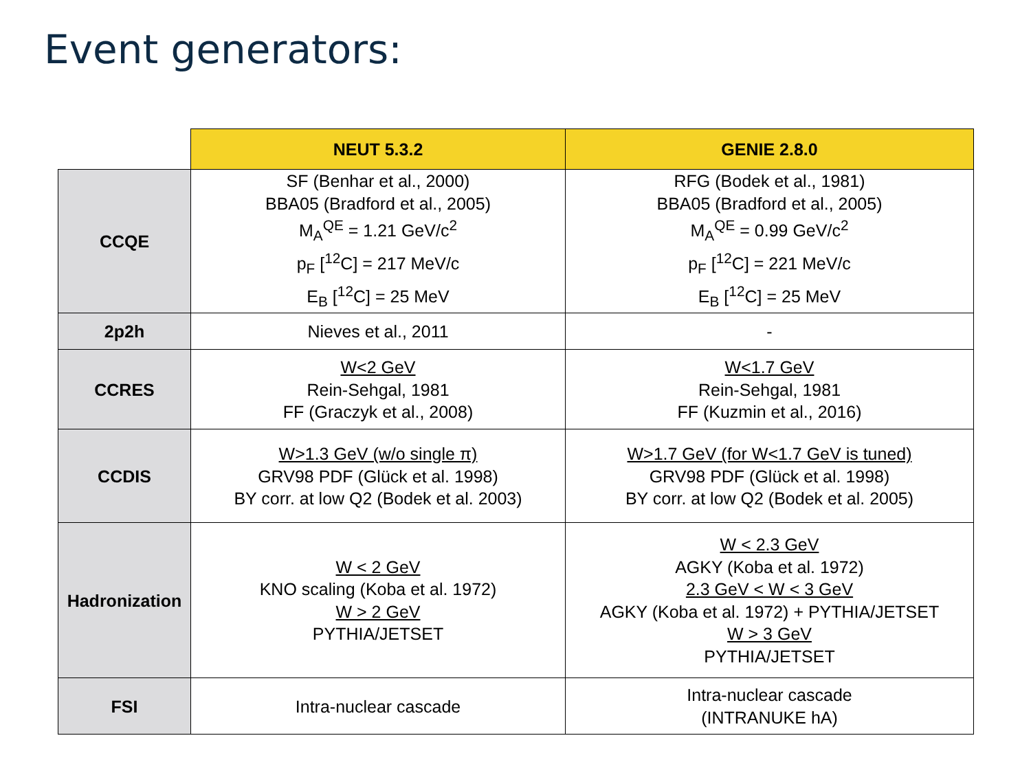Event generators:
| | NEUT 5.3.2 | GENIE 2.8.0 |
| --- | --- | --- |
| CCQE | SF (Benhar et al., 2000) BBA05 (Bradford et al., 2005) M<sub>A</sub><sup>QE</sup> = 1.21 GeV/c<sup>2</sup> p<sub>F</sub> [<sup>12</sup>C] = 217 MeV/c E<sub>B</sub> [<sup>12</sup>C] = 25 MeV | RFG (Bodek et al., 1981) BBA05 (Bradford et al., 2005) M<sub>A</sub><sup>QE</sup> = 0.99 GeV/c<sup>2</sup> p<sub>F</sub> [<sup>12</sup>C] = 221 MeV/c E<sub>B</sub> [<sup>12</sup>C] = 25 MeV |
| 2p2h | Nieves et al., 2011 | - |
| CCRES | W<2 GeV Rein-Sehgal, 1981 FF (Graczyk et al., 2008) | W<1.7 GeV Rein-Sehgal, 1981 FF (Kuzmin et al., 2016) |
| CCDIS | W>1.3 GeV (w/o single π) GRV98 PDF (Glück et al. 1998) BY corr. at low Q2 (Bodek et al. 2003) | W>1.7 GeV (for W<1.7 GeV is tuned) GRV98 PDF (Glück et al. 1998) BY corr. at low Q2 (Bodek et al. 2005) |
| Hadronization | W < 2 GeV KNO scaling (Koba et al. 1972) W > 2 GeV PYTHIA/JETSET | W < 2.3 GeV AGKY (Koba et al. 1972) 2.3 GeV < W < 3 GeV AGKY (Koba et al. 1972) + PYTHIA/JETSET W > 3 GeV PYTHIA/JETSET |
| FSI | Intra-nuclear cascade | Intra-nuclear cascade (INTRANUKE hA) |